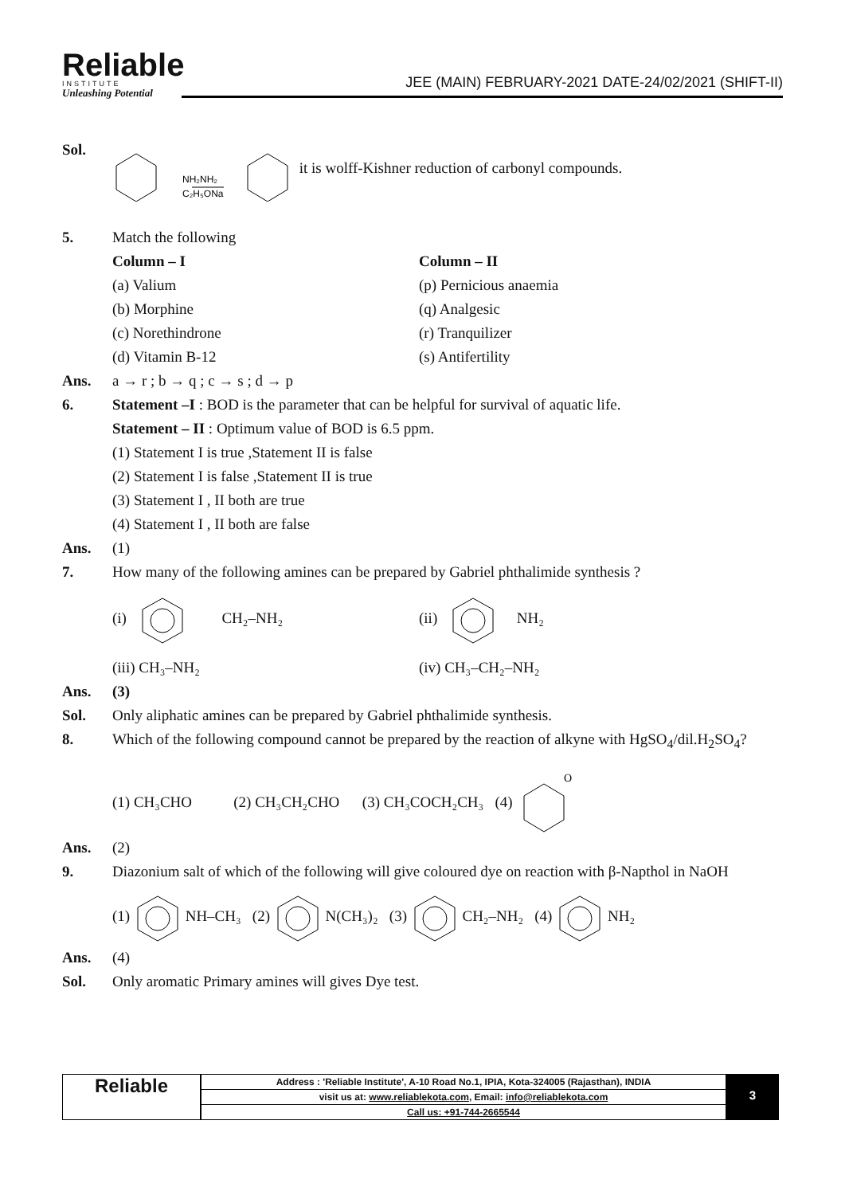Reliable
INSTITUTE
Unleashing Potential
JEE (MAIN) FEBRUARY-2021 DATE-24/02/2021 (SHIFT-II)
Sol.
NH₂NH₂
C₂H₅ONa
it is wolff-Kishner reduction of carbonyl compounds.
5. Match the following
Column – I
(a) Valium
(b) Morphine
(c) Norethindrone
(d) Vitamin B-12
Column – II
(p) Pernicious anaemia
(q) Analgesic
(r) Tranquilizer
(s) Antifertility
Ans. a → r ; b → q ; c → s ; d → p
6. Statement –I : BOD is the parameter that can be helpful for survival of aquatic life.
Statement – II : Optimum value of BOD is 6.5 ppm.
(1) Statement I is true ,Statement II is false
(2) Statement I is false ,Statement II is true
(3) Statement I , II both are true
(4) Statement I , II both are false
Ans. (1)
7. How many of the following amines can be prepared by Gabriel phthalimide synthesis ?
(i) CH₂–NH₂ (ii) NH₂
(iii) CH₃–NH₂ (iv) CH₃–CH₂–NH₂
Ans. (3)
Sol. Only aliphatic amines can be prepared by Gabriel phthalimide synthesis.
8. Which of the following compound cannot be prepared by the reaction of alkyne with HgSO<sub>4</sub>/dil.H<sub>2</sub>SO<sub>4</sub>?
(1) CH₃CHO (2) CH₃CH₂CHO (3) CH₃COCH₂CH₃ (4)
O
Ans. (2)
9. Diazonium salt of which of the following will give coloured dye on reaction with β-Napthol in NaOH
(1) NH–CH₃ (2) N(CH₃)₂ (3) CH₂–NH₂ (4) NH₂
Ans. (4)
Sol. Only aromatic Primary amines will gives Dye test.
Reliable
| Address : 'Reliable Institute', A-10 Road No.1, IPIA, Kota-324005 (Rajasthan), INDIA |
| visit us at: www.reliablekota.com , Email: info@reliablekota.com |
| Call us: +91-744-2665544 |
3